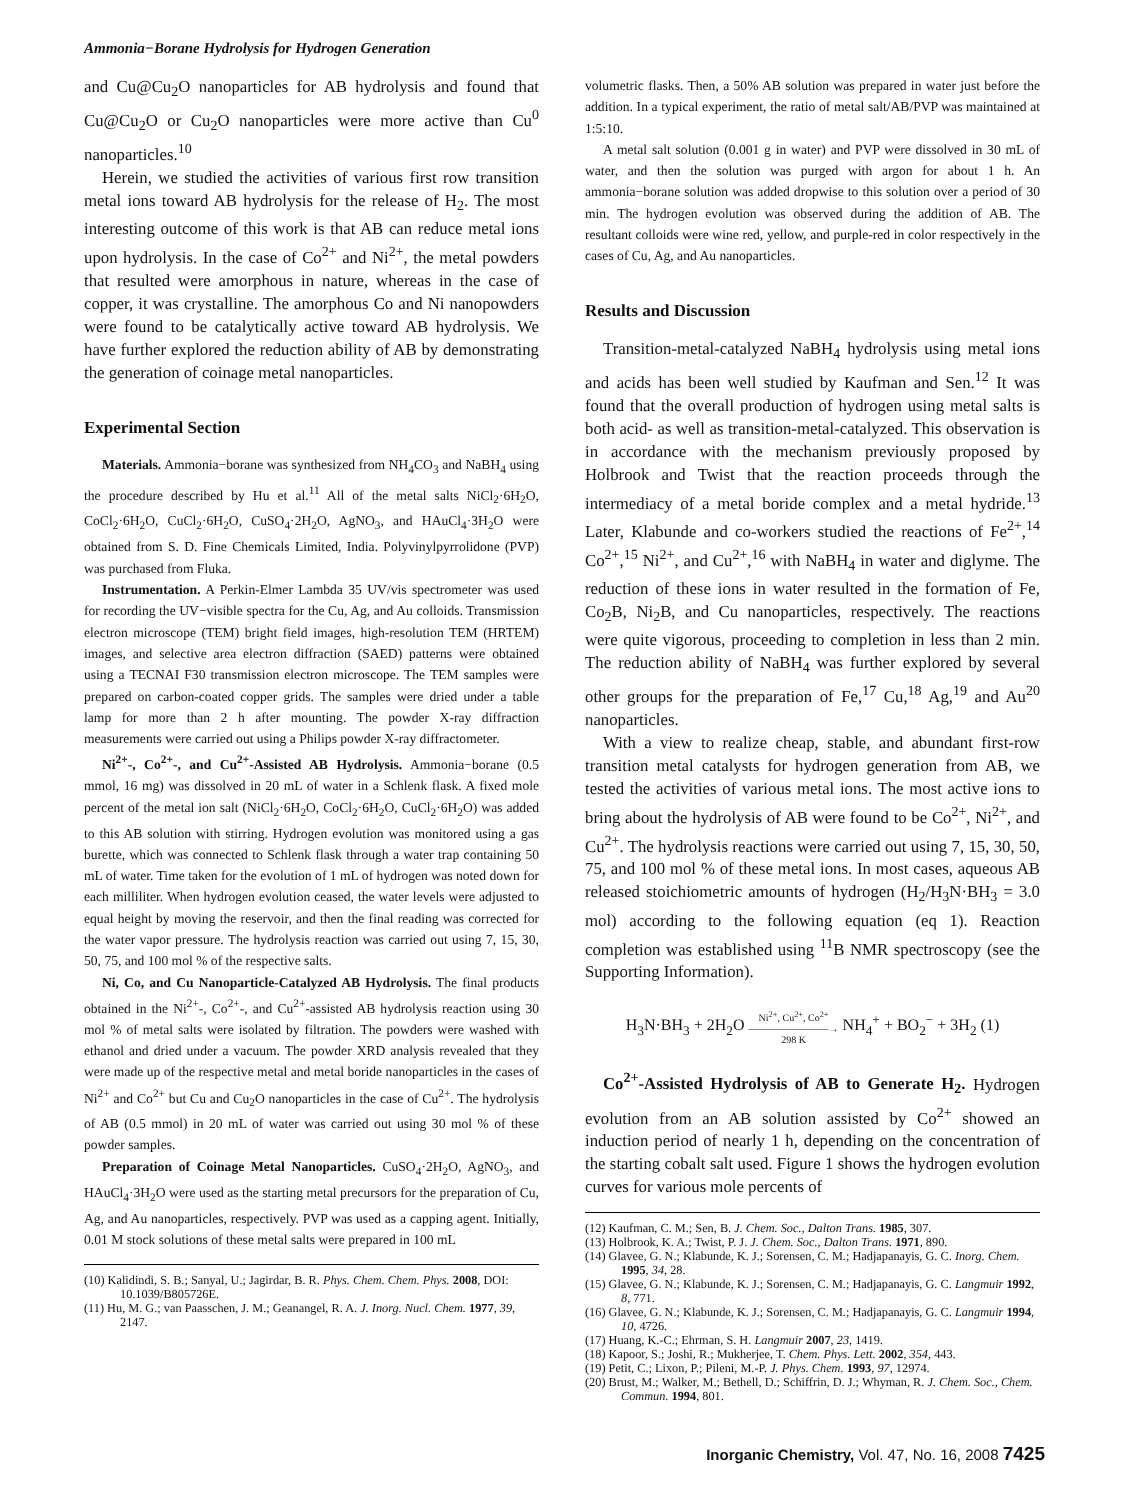Ammonia−Borane Hydrolysis for Hydrogen Generation
and Cu@Cu<sub>2</sub>O nanoparticles for AB hydrolysis and found that Cu@Cu<sub>2</sub>O or Cu<sub>2</sub>O nanoparticles were more active than Cu<sup>0</sup> nanoparticles.<sup>10</sup>
Herein, we studied the activities of various first row transition metal ions toward AB hydrolysis for the release of H<sub>2</sub>. The most interesting outcome of this work is that AB can reduce metal ions upon hydrolysis. In the case of Co<sup>2+</sup> and Ni<sup>2+</sup>, the metal powders that resulted were amorphous in nature, whereas in the case of copper, it was crystalline. The amorphous Co and Ni nanopowders were found to be catalytically active toward AB hydrolysis. We have further explored the reduction ability of AB by demonstrating the generation of coinage metal nanoparticles.
Experimental Section
Materials. Ammonia−borane was synthesized from NH<sub>4</sub>CO<sub>3</sub> and NaBH<sub>4</sub> using the procedure described by Hu et al.<sup>11</sup> All of the metal salts NiCl<sub>2</sub>·6H<sub>2</sub>O, CoCl<sub>2</sub>·6H<sub>2</sub>O, CuCl<sub>2</sub>·6H<sub>2</sub>O, CuSO<sub>4</sub>·2H<sub>2</sub>O, AgNO<sub>3</sub>, and HAuCl<sub>4</sub>·3H<sub>2</sub>O were obtained from S. D. Fine Chemicals Limited, India. Polyvinylpyrrolidone (PVP) was purchased from Fluka.
Instrumentation. A Perkin-Elmer Lambda 35 UV/vis spectrometer was used for recording the UV−visible spectra for the Cu, Ag, and Au colloids. Transmission electron microscope (TEM) bright field images, high-resolution TEM (HRTEM) images, and selective area electron diffraction (SAED) patterns were obtained using a TECNAI F30 transmission electron microscope. The TEM samples were prepared on carbon-coated copper grids. The samples were dried under a table lamp for more than 2 h after mounting. The powder X-ray diffraction measurements were carried out using a Philips powder X-ray diffractometer.
Ni<sup>2+</sup>-, Co<sup>2+</sup>-, and Cu<sup>2+</sup>-Assisted AB Hydrolysis. Ammonia−borane (0.5 mmol, 16 mg) was dissolved in 20 mL of water in a Schlenk flask. A fixed mole percent of the metal ion salt (NiCl<sub>2</sub>·6H<sub>2</sub>O, CoCl<sub>2</sub>·6H<sub>2</sub>O, CuCl<sub>2</sub>·6H<sub>2</sub>O) was added to this AB solution with stirring. Hydrogen evolution was monitored using a gas burette, which was connected to Schlenk flask through a water trap containing 50 mL of water. Time taken for the evolution of 1 mL of hydrogen was noted down for each milliliter. When hydrogen evolution ceased, the water levels were adjusted to equal height by moving the reservoir, and then the final reading was corrected for the water vapor pressure. The hydrolysis reaction was carried out using 7, 15, 30, 50, 75, and 100 mol % of the respective salts.
Ni, Co, and Cu Nanoparticle-Catalyzed AB Hydrolysis. The final products obtained in the Ni<sup>2+</sup>-, Co<sup>2+</sup>-, and Cu<sup>2+</sup>-assisted AB hydrolysis reaction using 30 mol % of metal salts were isolated by filtration. The powders were washed with ethanol and dried under a vacuum. The powder XRD analysis revealed that they were made up of the respective metal and metal boride nanoparticles in the cases of Ni<sup>2+</sup> and Co<sup>2+</sup> but Cu and Cu<sub>2</sub>O nanoparticles in the case of Cu<sup>2+</sup>. The hydrolysis of AB (0.5 mmol) in 20 mL of water was carried out using 30 mol % of these powder samples.
Preparation of Coinage Metal Nanoparticles. CuSO<sub>4</sub>·2H<sub>2</sub>O, AgNO<sub>3</sub>, and HAuCl<sub>4</sub>·3H<sub>2</sub>O were used as the starting metal precursors for the preparation of Cu, Ag, and Au nanoparticles, respectively. PVP was used as a capping agent. Initially, 0.01 M stock solutions of these metal salts were prepared in 100 mL
(10) Kalidindi, S. B.; Sanyal, U.; Jagirdar, B. R. Phys. Chem. Chem. Phys. 2008, DOI: 10.1039/B805726E.
(11) Hu, M. G.; van Paasschen, J. M.; Geanangel, R. A. J. Inorg. Nucl. Chem. 1977, 39, 2147.
volumetric flasks. Then, a 50% AB solution was prepared in water just before the addition. In a typical experiment, the ratio of metal salt/AB/PVP was maintained at 1:5:10.
A metal salt solution (0.001 g in water) and PVP were dissolved in 30 mL of water, and then the solution was purged with argon for about 1 h. An ammonia−borane solution was added dropwise to this solution over a period of 30 min. The hydrogen evolution was observed during the addition of AB. The resultant colloids were wine red, yellow, and purple-red in color respectively in the cases of Cu, Ag, and Au nanoparticles.
Results and Discussion
Transition-metal-catalyzed NaBH<sub>4</sub> hydrolysis using metal ions and acids has been well studied by Kaufman and Sen.<sup>12</sup> It was found that the overall production of hydrogen using metal salts is both acid- as well as transition-metal-catalyzed. This observation is in accordance with the mechanism previously proposed by Holbrook and Twist that the reaction proceeds through the intermediacy of a metal boride complex and a metal hydride.<sup>13</sup> Later, Klabunde and co-workers studied the reactions of Fe<sup>2+</sup>,<sup>14</sup> Co<sup>2+</sup>,<sup>15</sup> Ni<sup>2+</sup>, and Cu<sup>2+</sup>,<sup>16</sup> with NaBH<sub>4</sub> in water and diglyme. The reduction of these ions in water resulted in the formation of Fe, Co<sub>2</sub>B, Ni<sub>2</sub>B, and Cu nanoparticles, respectively. The reactions were quite vigorous, proceeding to completion in less than 2 min. The reduction ability of NaBH<sub>4</sub> was further explored by several other groups for the preparation of Fe,<sup>17</sup> Cu,<sup>18</sup> Ag,<sup>19</sup> and Au<sup>20</sup> nanoparticles.
With a view to realize cheap, stable, and abundant first-row transition metal catalysts for hydrogen generation from AB, we tested the activities of various metal ions. The most active ions to bring about the hydrolysis of AB were found to be Co<sup>2+</sup>, Ni<sup>2+</sup>, and Cu<sup>2+</sup>. The hydrolysis reactions were carried out using 7, 15, 30, 50, 75, and 100 mol % of these metal ions. In most cases, aqueous AB released stoichiometric amounts of hydrogen (H<sub>2</sub>/H<sub>3</sub>N·BH<sub>3</sub> = 3.0 mol) according to the following equation (eq 1). Reaction completion was established using <sup>11</sup>B NMR spectroscopy (see the Supporting Information).
H<sub>3</sub>N·BH<sub>3</sub> + 2H<sub>2</sub>O Ni<sup>2+</sup>, Cu<sup>2+</sup>, Co<sup>2+</sup>
————————→
298 K NH<sub>4</sub><sup>+</sup> + BO<sub>2</sub><sup>−</sup> + 3H<sub>2</sub> (1)
Co<sup>2+</sup>-Assisted Hydrolysis of AB to Generate H<sub>2</sub>. Hydrogen evolution from an AB solution assisted by Co<sup>2+</sup> showed an induction period of nearly 1 h, depending on the concentration of the starting cobalt salt used. Figure 1 shows the hydrogen evolution curves for various mole percents of
(12) Kaufman, C. M.; Sen, B. J. Chem. Soc., Dalton Trans. 1985, 307.
(13) Holbrook, K. A.; Twist, P. J. J. Chem. Soc., Dalton Trans. 1971, 890.
(14) Glavee, G. N.; Klabunde, K. J.; Sorensen, C. M.; Hadjapanayis, G. C. Inorg. Chem. 1995, 34, 28.
(15) Glavee, G. N.; Klabunde, K. J.; Sorensen, C. M.; Hadjapanayis, G. C. Langmuir 1992, 8, 771.
(16) Glavee, G. N.; Klabunde, K. J.; Sorensen, C. M.; Hadjapanayis, G. C. Langmuir 1994, 10, 4726.
(17) Huang, K.-C.; Ehrman, S. H. Langmuir 2007, 23, 1419.
(18) Kapoor, S.; Joshi, R.; Mukherjee, T. Chem. Phys. Lett. 2002, 354, 443.
(19) Petit, C.; Lixon, P.; Pileni, M.-P. J. Phys. Chem. 1993, 97, 12974.
(20) Brust, M.; Walker, M.; Bethell, D.; Schiffrin, D. J.; Whyman, R. J. Chem. Soc., Chem. Commun. 1994, 801.
Inorganic Chemistry, Vol. 47, No. 16, 2008 7425